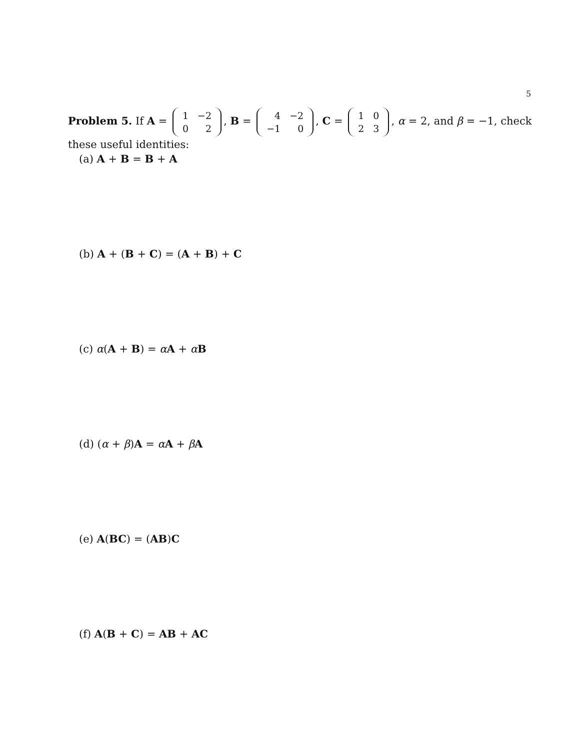5
Problem 5. If A =
| 1 | −2 |
| 0 | 2 |
, B =
| 4 | −2 |
| −1 | 0 |
, C =
| 1 | 0 |
| 2 | 3 |
, α = 2, and β = −1, check these useful identities:
(a) A + B = B + A
(b) A + (B + C) = (A + B) + C
(c) α(A + B) = αA + αB
(d) (α + β)A = αA + βA
(e) A(BC) = (AB)C
(f) A(B + C) = AB + AC